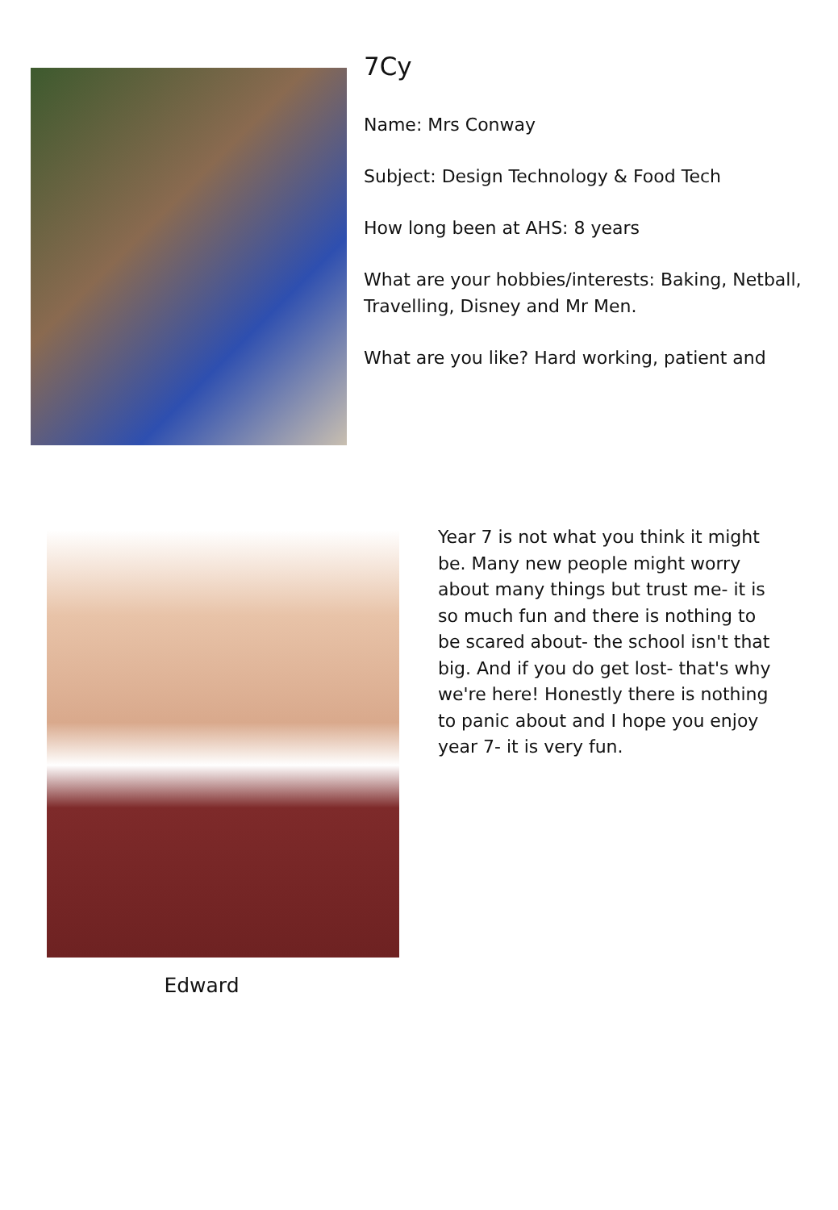7Cy
Name: Mrs Conway
Subject: Design Technology & Food Tech
How long been at AHS: 8 years
What are your hobbies/interests: Baking, Netball, Travelling, Disney and Mr Men.
What are you like? Hard working, patient and
Edward
Year 7 is not what you think it might be. Many new people might worry about many things but trust me- it is so much fun and there is nothing to be scared about- the school isn't that big. And if you do get lost- that's why we're here! Honestly there is nothing to panic about and I hope you enjoy year 7- it is very fun.